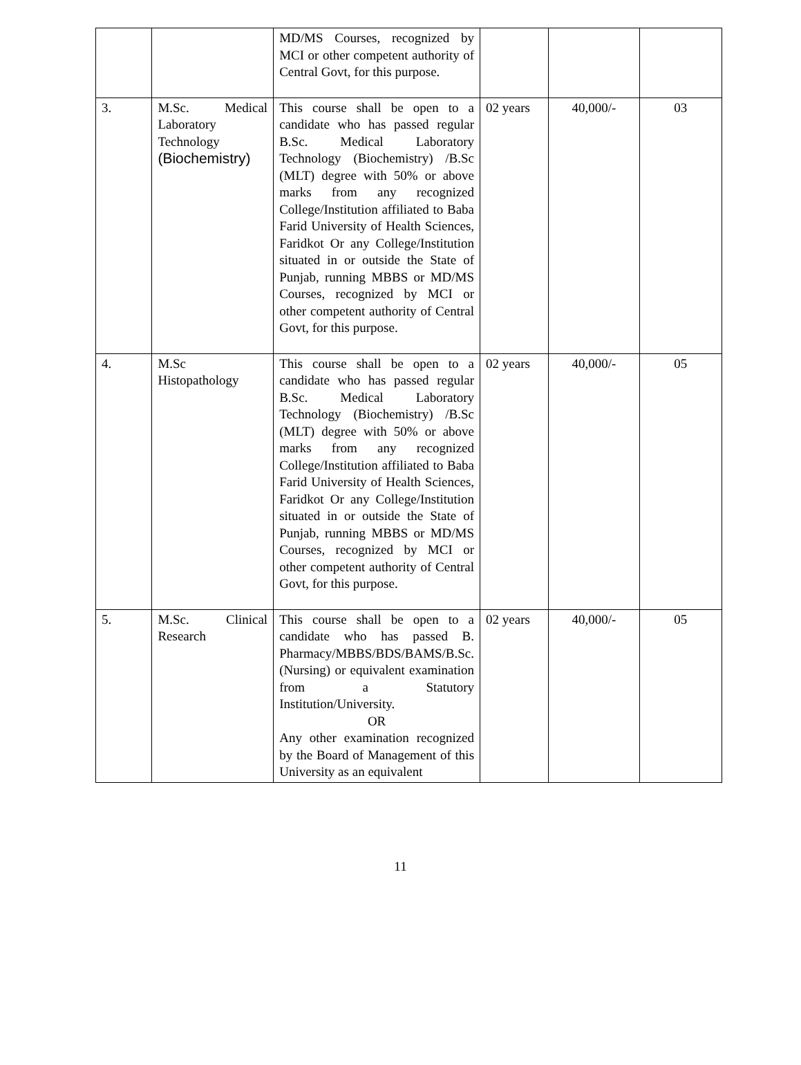| | | MD/MS Courses, recognized by MCI or other competent authority of Central Govt, for this purpose. | | | |
| 3. | M.Sc. Medical Laboratory Technology (Biochemistry) | This course shall be open to a candidate who has passed regular B.Sc. Medical Laboratory Technology (Biochemistry) /B.Sc (MLT) degree with 50% or above marks from any recognized College/Institution affiliated to Baba Farid University of Health Sciences, Faridkot Or any College/Institution situated in or outside the State of Punjab, running MBBS or MD/MS Courses, recognized by MCI or other competent authority of Central Govt, for this purpose. | 02 years | 40,000/- | 03 |
| 4. | M.Sc Histopathology | This course shall be open to a candidate who has passed regular B.Sc. Medical Laboratory Technology (Biochemistry) /B.Sc (MLT) degree with 50% or above marks from any recognized College/Institution affiliated to Baba Farid University of Health Sciences, Faridkot Or any College/Institution situated in or outside the State of Punjab, running MBBS or MD/MS Courses, recognized by MCI or other competent authority of Central Govt, for this purpose. | 02 years | 40,000/- | 05 |
| 5. | M.Sc. Clinical Research | This course shall be open to a candidate who has passed B. Pharmacy/MBBS/BDS/BAMS/B.Sc.(Nursing) or equivalent examination from a Statutory Institution/University. OR Any other examination recognized by the Board of Management of this University as an equivalent | 02 years | 40,000/- | 05 |
11